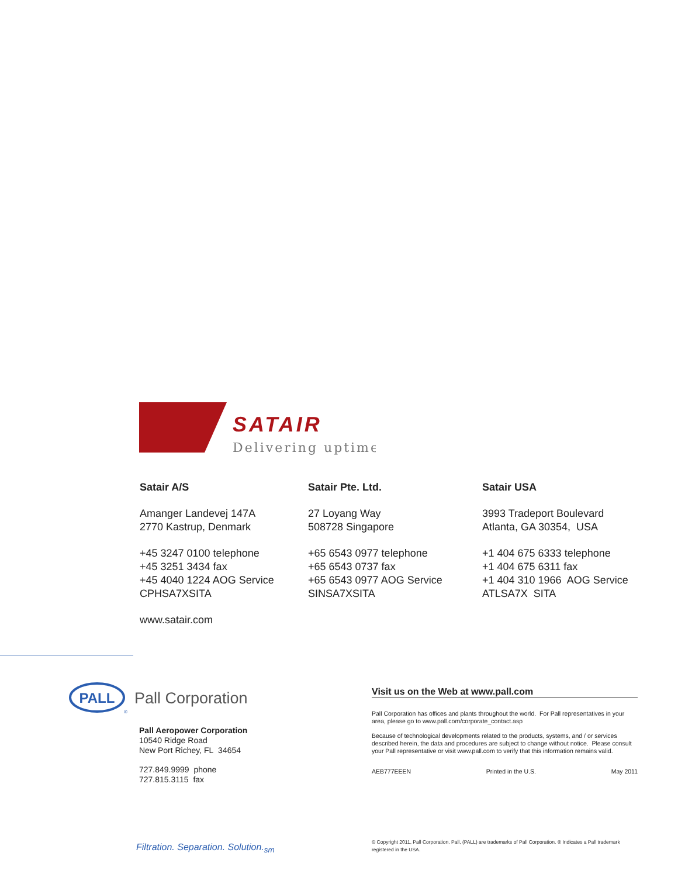SATAIR
Delivering uptime
Satair A/S
Amanger Landevej 147A
2770 Kastrup, Denmark
+45 3247 0100 telephone
+45 3251 3434 fax
+45 4040 1224 AOG Service
CPHSA7XSITA
www.satair.com
Satair Pte. Ltd.
27 Loyang Way
508728 Singapore
+65 6543 0977 telephone
+65 6543 0737 fax
+65 6543 0977 AOG Service
SINSA7XSITA
Satair USA
3993 Tradeport Boulevard
Atlanta, GA 30354, USA
+1 404 675 6333 telephone
+1 404 675 6311 fax
+1 404 310 1966 AOG Service
ATLSA7X SITA
PALL
®
Pall Corporation
Pall Aeropower Corporation
10540 Ridge Road
New Port Richey, FL 34654
727.849.9999 phone
727.815.3115 fax
Visit us on the Web at www.pall.com
Pall Corporation has offices and plants throughout the world. For Pall representatives in your area, please go to www.pall.com/corporate_contact.asp
Because of technological developments related to the products, systems, and / or services described herein, the data and procedures are subject to change without notice. Please consult your Pall representative or visit www.pall.com to verify that this information remains valid.
AEB777EEEN Printed in the U.S. May 2011
Filtration. Separation. Solution.<sub>sm</sub>
© Copyright 2011, Pall Corporation. Pall, (PALL) are trademarks of Pall Corporation. ® Indicates a Pall trademark registered in the USA.